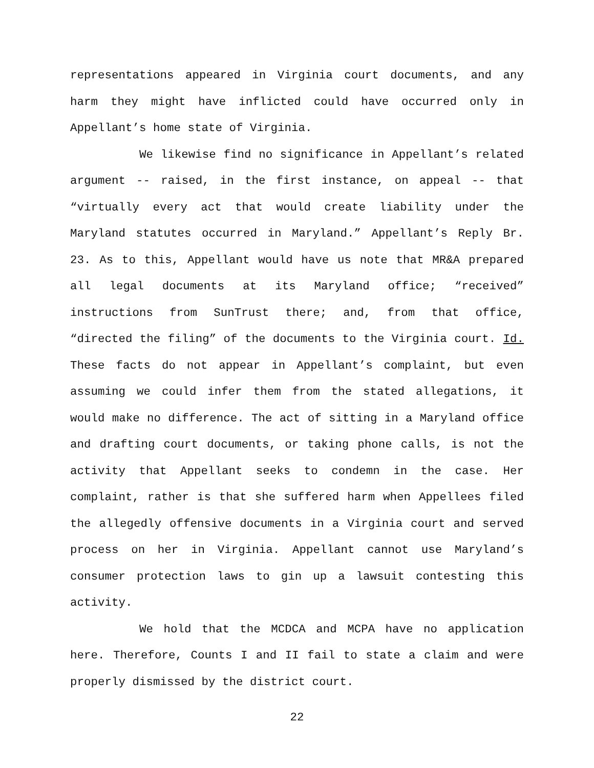representations appeared in Virginia court documents, and any harm they might have inflicted could have occurred only in Appellant’s home state of Virginia.
We likewise find no significance in Appellant’s related argument -- raised, in the first instance, on appeal -- that “virtually every act that would create liability under the Maryland statutes occurred in Maryland.” Appellant’s Reply Br. 23. As to this, Appellant would have us note that MR&A prepared all legal documents at its Maryland office; “received” instructions from SunTrust there; and, from that office, “directed the filing” of the documents to the Virginia court. Id. These facts do not appear in Appellant’s complaint, but even assuming we could infer them from the stated allegations, it would make no difference. The act of sitting in a Maryland office and drafting court documents, or taking phone calls, is not the activity that Appellant seeks to condemn in the case. Her complaint, rather is that she suffered harm when Appellees filed the allegedly offensive documents in a Virginia court and served process on her in Virginia. Appellant cannot use Maryland’s consumer protection laws to gin up a lawsuit contesting this activity.
We hold that the MCDCA and MCPA have no application here. Therefore, Counts I and II fail to state a claim and were properly dismissed by the district court.
22